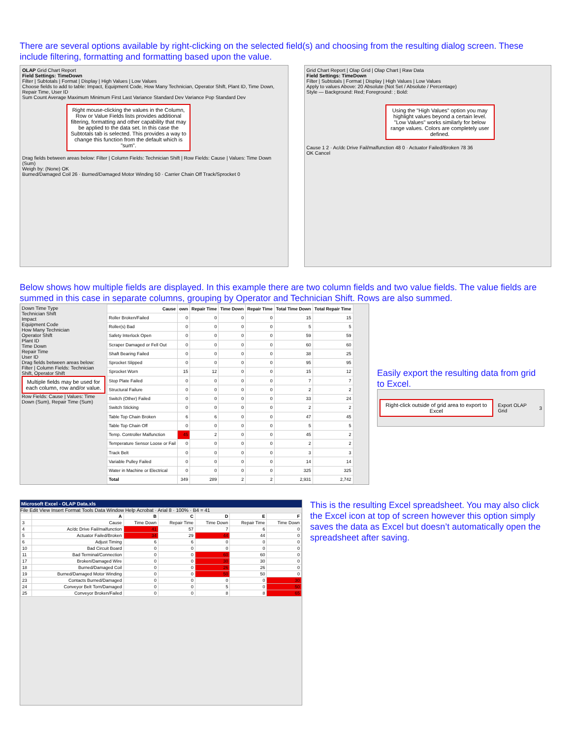There are several options available by right-clicking on the selected field(s) and choosing from the resulting dialog screen. These include filtering, formatting and formatting based upon the value.
OLAP Grid Chart Report
Field Settings: TimeDown
Filter | Subtotals | Format | Display | High Values | Low Values
Choose fields to add to table: Impact, Equipment Code, How Many Technician, Operator Shift, Plant ID, Time Down, Repair Time, User ID
Sum Count Average Maximum Minimum First Last Variance Standard Dev Variance Pop Standard Dev
Right mouse-clicking the values in the Column, Row or Value Fields lists provides additional filtering, formatting and other capability that may be applied to the data set. In this case the Subtotals tab is selected. This provides a way to change this function from the default which is "sum".
Drag fields between areas below: Filter | Column Fields: Technician Shift | Row Fields: Cause | Values: Time Down (Sum)
Weigh by: (None) OK
Burned/Damaged Coil 26 · Burned/Damaged Motor Winding 50 · Carrier Chain Off Track/Sprocket 0
Grid Chart Report | Olap Grid | Olap Chart | Raw Data
Field Settings: TimeDown
Filter | Subtotals | Format | Display | High Values | Low Values
Apply to values Above: 20 Absolute (Not Set / Absolute / Percentage)
Style — Background: Red; Foreground: ; Bold:
Using the "High Values" option you may highlight values beyond a certain level. "Low Values" works similarly for below range values. Colors are completely user defined.
Cause 1 2 · Ac/dc Drive Fail/malfunction 48 0 · Actuator Failed/Broken 78 36
OK Cancel
Below shows how multiple fields are displayed. In this example there are two column fields and two value fields. The value fields are summed in this case in separate columns, grouping by Operator and Technician Shift. Rows are also summed.
Down Time Type
Technician Shift
Impact
Equipment Code
How Many Technician
Operator Shift
Plant ID
Time Down
Repair Time
User ID
Drag fields between areas below:
Filter | Column Fields: Technician Shift, Operator Shift
Multiple fields may be used for each column, row and/or value.
Row Fields: Cause | Values: Time Down (Sum), Repair Time (Sum)
| Cause | own | Repair Time | Time Down | Repair Time | Total Time Down | Total Repair Time |
| --- | --- | --- | --- | --- | --- | --- |
| Roller Broken/Failed | 0 | 0 | 0 | 0 | 15 | 15 |
| Roller(s) Bad | 0 | 0 | 0 | 0 | 5 | 5 |
| Safety Interlock Open | 0 | 0 | 0 | 0 | 59 | 59 |
| Scraper Damaged or Fell Out | 0 | 0 | 0 | 0 | 60 | 60 |
| Shaft Bearing Failed | 0 | 0 | 0 | 0 | 38 | 25 |
| Sprocket Slipped | 0 | 0 | 0 | 0 | 95 | 95 |
| Sprocket Worn | 15 | 12 | 0 | 0 | 15 | 12 |
| Stop Plate Failed | 0 | 0 | 0 | 0 | 7 | 7 |
| Structural Failure | 0 | 0 | 0 | 0 | 2 | 2 |
| Switch (Other) Failed | 0 | 0 | 0 | 0 | 33 | 24 |
| Switch Sticking | 0 | 0 | 0 | 0 | 2 | 2 |
| Table Top Chain Broken | 6 | 6 | 0 | 0 | 47 | 45 |
| Table Top Chain Off | 0 | 0 | 0 | 0 | 5 | 5 |
| Temp. Controller Malfunction | 45 | 2 | 0 | 0 | 45 | 2 |
| Temperature Sensor Loose or Fail | 0 | 0 | 0 | 0 | 2 | 2 |
| Track Belt | 0 | 0 | 0 | 0 | 3 | 3 |
| Variable Pulley Failed | 0 | 0 | 0 | 0 | 14 | 14 |
| Water in Machine or Electrical | 0 | 0 | 0 | 0 | 325 | 325 |
| Total | 349 | 289 | 2 | 2 | 2,931 | 2,742 |
Easily export the resulting data from grid to Excel.
Right-click outside of grid area to export to Excel
Export OLAP Grid 3
Microsoft Excel - OLAP Data.xls
File Edit View Insert Format Tools Data Window Help Acrobat · Arial 8 · 100% · B4 = 41
| | A | B | C | D | E | F |
| --- | --- | --- | --- | --- | --- | --- |
| 3 | Cause | Time Down | Repair Time | Time Down | Repair Time | Time Down |
| 4 | Ac/dc Drive Fail/malfunction | 41 | 57 | 7 | 6 | 0 |
| 5 | Actuator Failed/Broken | 34 | 29 | 44 | 44 | 0 |
| 6 | Adjust Timing | 6 | 6 | 0 | 0 | 0 |
| 10 | Bad Circuit Board | 0 | 0 | 0 | 0 | 0 |
| 11 | Bad Terminal/Connection | 0 | 0 | 60 | 60 | 0 |
| 17 | Broken/Damaged Wire | 0 | 0 | 30 | 30 | 0 |
| 18 | Burned/Damaged Coil | 0 | 0 | 26 | 26 | 0 |
| 19 | Burned/Damaged Motor Winding | 0 | 0 | 50 | 50 | 0 |
| 23 | Contacts Burned/Damaged | 0 | 0 | 0 | 0 | 30 |
| 24 | Conveyor Belt Torn/Damaged | 0 | 0 | 5 | 0 | 50 |
| 25 | Conveyor Broken/Failed | 0 | 0 | 8 | 8 | 65 |
This is the resulting Excel spreadsheet. You may also click the Excel icon at top of screen however this option simply saves the data as Excel but doesn’t automatically open the spreadsheet after saving.